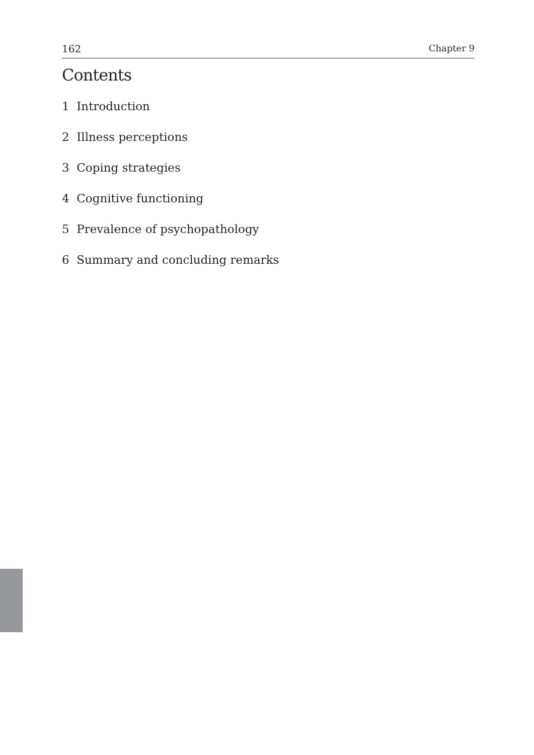162 Chapter 9
Contents
1 Introduction
2 Illness perceptions
3 Coping strategies
4 Cognitive functioning
5 Prevalence of psychopathology
6 Summary and concluding remarks